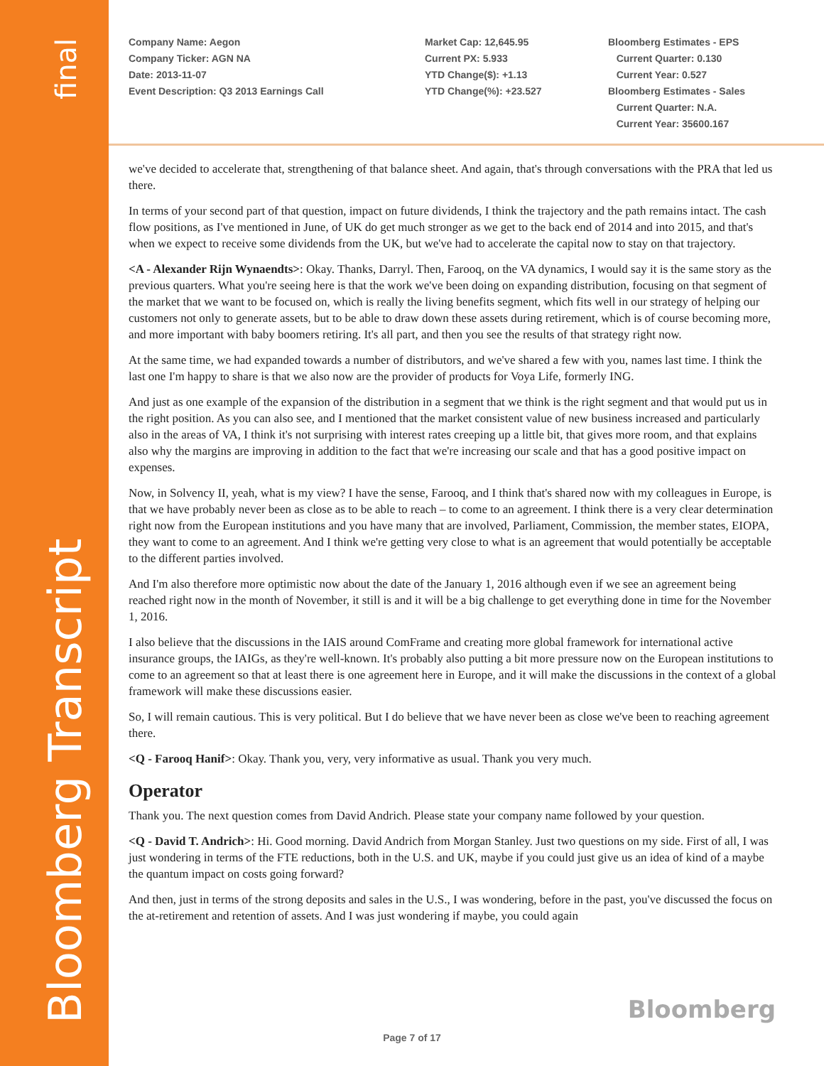final
Bloomberg Transcript
Company Name: Aegon
Company Ticker: AGN NA
Date: 2013-11-07
Event Description: Q3 2013 Earnings Call
Market Cap: 12,645.95
Current PX: 5.933
YTD Change($): +1.13
YTD Change(%): +23.527
Bloomberg Estimates - EPS
Current Quarter: 0.130
Current Year: 0.527
Bloomberg Estimates - Sales
Current Quarter: N.A.
Current Year: 35600.167
we've decided to accelerate that, strengthening of that balance sheet. And again, that's through conversations with the PRA that led us there.
In terms of your second part of that question, impact on future dividends, I think the trajectory and the path remains intact. The cash flow positions, as I've mentioned in June, of UK do get much stronger as we get to the back end of 2014 and into 2015, and that's when we expect to receive some dividends from the UK, but we've had to accelerate the capital now to stay on that trajectory.
<A - Alexander Rijn Wynaendts>: Okay. Thanks, Darryl. Then, Farooq, on the VA dynamics, I would say it is the same story as the previous quarters. What you're seeing here is that the work we've been doing on expanding distribution, focusing on that segment of the market that we want to be focused on, which is really the living benefits segment, which fits well in our strategy of helping our customers not only to generate assets, but to be able to draw down these assets during retirement, which is of course becoming more, and more important with baby boomers retiring. It's all part, and then you see the results of that strategy right now.
At the same time, we had expanded towards a number of distributors, and we've shared a few with you, names last time. I think the last one I'm happy to share is that we also now are the provider of products for Voya Life, formerly ING.
And just as one example of the expansion of the distribution in a segment that we think is the right segment and that would put us in the right position. As you can also see, and I mentioned that the market consistent value of new business increased and particularly also in the areas of VA, I think it's not surprising with interest rates creeping up a little bit, that gives more room, and that explains also why the margins are improving in addition to the fact that we're increasing our scale and that has a good positive impact on expenses.
Now, in Solvency II, yeah, what is my view? I have the sense, Farooq, and I think that's shared now with my colleagues in Europe, is that we have probably never been as close as to be able to reach – to come to an agreement. I think there is a very clear determination right now from the European institutions and you have many that are involved, Parliament, Commission, the member states, EIOPA, they want to come to an agreement. And I think we're getting very close to what is an agreement that would potentially be acceptable to the different parties involved.
And I'm also therefore more optimistic now about the date of the January 1, 2016 although even if we see an agreement being reached right now in the month of November, it still is and it will be a big challenge to get everything done in time for the November 1, 2016.
I also believe that the discussions in the IAIS around ComFrame and creating more global framework for international active insurance groups, the IAIGs, as they're well-known. It's probably also putting a bit more pressure now on the European institutions to come to an agreement so that at least there is one agreement here in Europe, and it will make the discussions in the context of a global framework will make these discussions easier.
So, I will remain cautious. This is very political. But I do believe that we have never been as close we've been to reaching agreement there.
<Q - Farooq Hanif>: Okay. Thank you, very, very informative as usual. Thank you very much.
Operator
Thank you. The next question comes from David Andrich. Please state your company name followed by your question.
<Q - David T. Andrich>: Hi. Good morning. David Andrich from Morgan Stanley. Just two questions on my side. First of all, I was just wondering in terms of the FTE reductions, both in the U.S. and UK, maybe if you could just give us an idea of kind of a maybe the quantum impact on costs going forward?
And then, just in terms of the strong deposits and sales in the U.S., I was wondering, before in the past, you've discussed the focus on the at-retirement and retention of assets. And I was just wondering if maybe, you could again
Bloomberg
Page 7 of 17